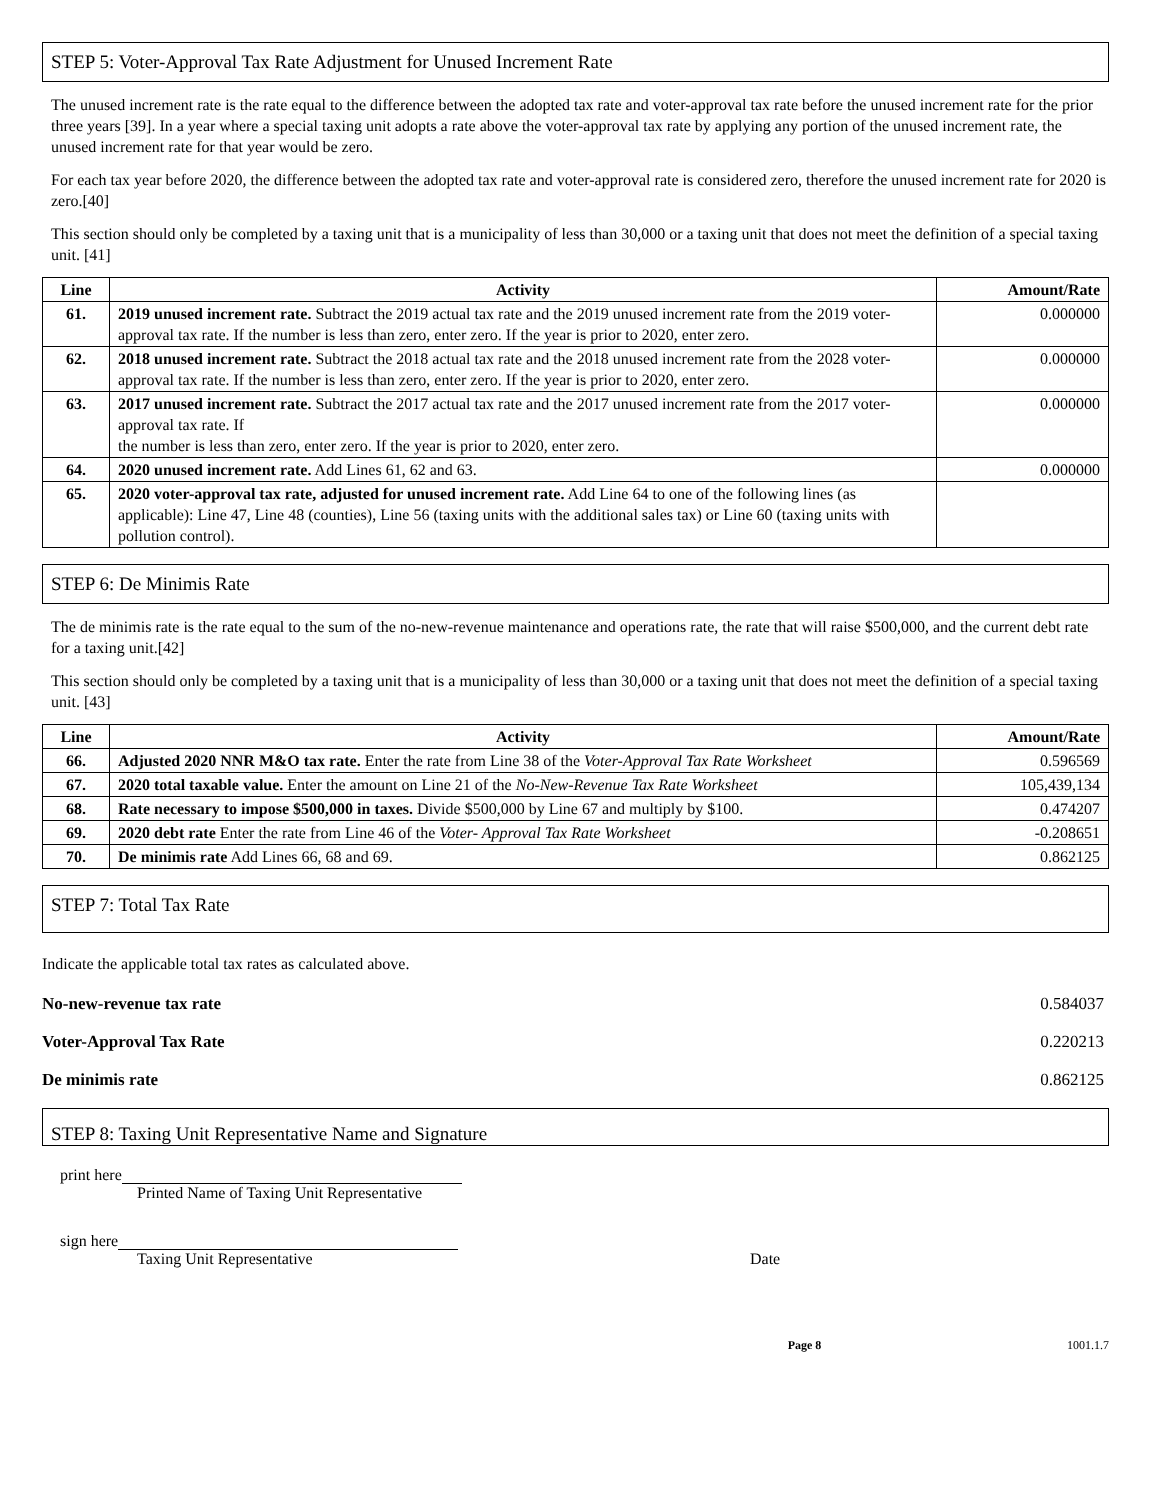STEP 5: Voter-Approval Tax Rate Adjustment for Unused Increment Rate
The unused increment rate is the rate equal to the difference between the adopted tax rate and voter-approval tax rate before the unused increment rate for the prior three years [39]. In a year where a special taxing unit adopts a rate above the voter-approval tax rate by applying any portion of the unused increment rate, the unused increment rate for that year would be zero.
For each tax year before 2020, the difference between the adopted tax rate and voter-approval rate is considered zero, therefore the unused increment rate for 2020 is zero.[40]
This section should only be completed by a taxing unit that is a municipality of less than 30,000 or a taxing unit that does not meet the definition of a special taxing unit. [41]
| Line | Activity | Amount/Rate |
| --- | --- | --- |
| 61. | 2019 unused increment rate. Subtract the 2019 actual tax rate and the 2019 unused increment rate from the 2019 voter-approval tax rate. If the number is less than zero, enter zero. If the year is prior to 2020, enter zero. | 0.000000 |
| 62. | 2018 unused increment rate. Subtract the 2018 actual tax rate and the 2018 unused increment rate from the 2028 voter-approval tax rate. If the number is less than zero, enter zero. If the year is prior to 2020, enter zero. | 0.000000 |
| 63. | 2017 unused increment rate. Subtract the 2017 actual tax rate and the 2017 unused increment rate from the 2017 voter-approval tax rate. If the number is less than zero, enter zero. If the year is prior to 2020, enter zero. | 0.000000 |
| 64. | 2020 unused increment rate. Add Lines 61, 62 and 63. | 0.000000 |
| 65. | 2020 voter-approval tax rate, adjusted for unused increment rate. Add Line 64 to one of the following lines (as applicable): Line 47, Line 48 (counties), Line 56 (taxing units with the additional sales tax) or Line 60 (taxing units with pollution control). | |
STEP 6: De Minimis Rate
The de minimis rate is the rate equal to the sum of the no-new-revenue maintenance and operations rate, the rate that will raise $500,000, and the current debt rate for a taxing unit.[42]
This section should only be completed by a taxing unit that is a municipality of less than 30,000 or a taxing unit that does not meet the definition of a special taxing unit. [43]
| Line | Activity | Amount/Rate |
| --- | --- | --- |
| 66. | Adjusted 2020 NNR M&O tax rate. Enter the rate from Line 38 of the Voter-Approval Tax Rate Worksheet | 0.596569 |
| 67. | 2020 total taxable value. Enter the amount on Line 21 of the No-New-Revenue Tax Rate Worksheet | 105,439,134 |
| 68. | Rate necessary to impose $500,000 in taxes. Divide $500,000 by Line 67 and multiply by $100. | 0.474207 |
| 69. | 2020 debt rate Enter the rate from Line 46 of the Voter- Approval Tax Rate Worksheet | -0.208651 |
| 70. | De minimis rate Add Lines 66, 68 and 69. | 0.862125 |
STEP 7: Total Tax Rate
Indicate the applicable total tax rates as calculated above.
No-new-revenue tax rate 0.584037
Voter-Approval Tax Rate 0.220213
De minimis rate 0.862125
STEP 8: Taxing Unit Representative Name and Signature
print here
Printed Name of Taxing Unit Representative
sign here
Taxing Unit Representative Date
Page 8 1001.1.7